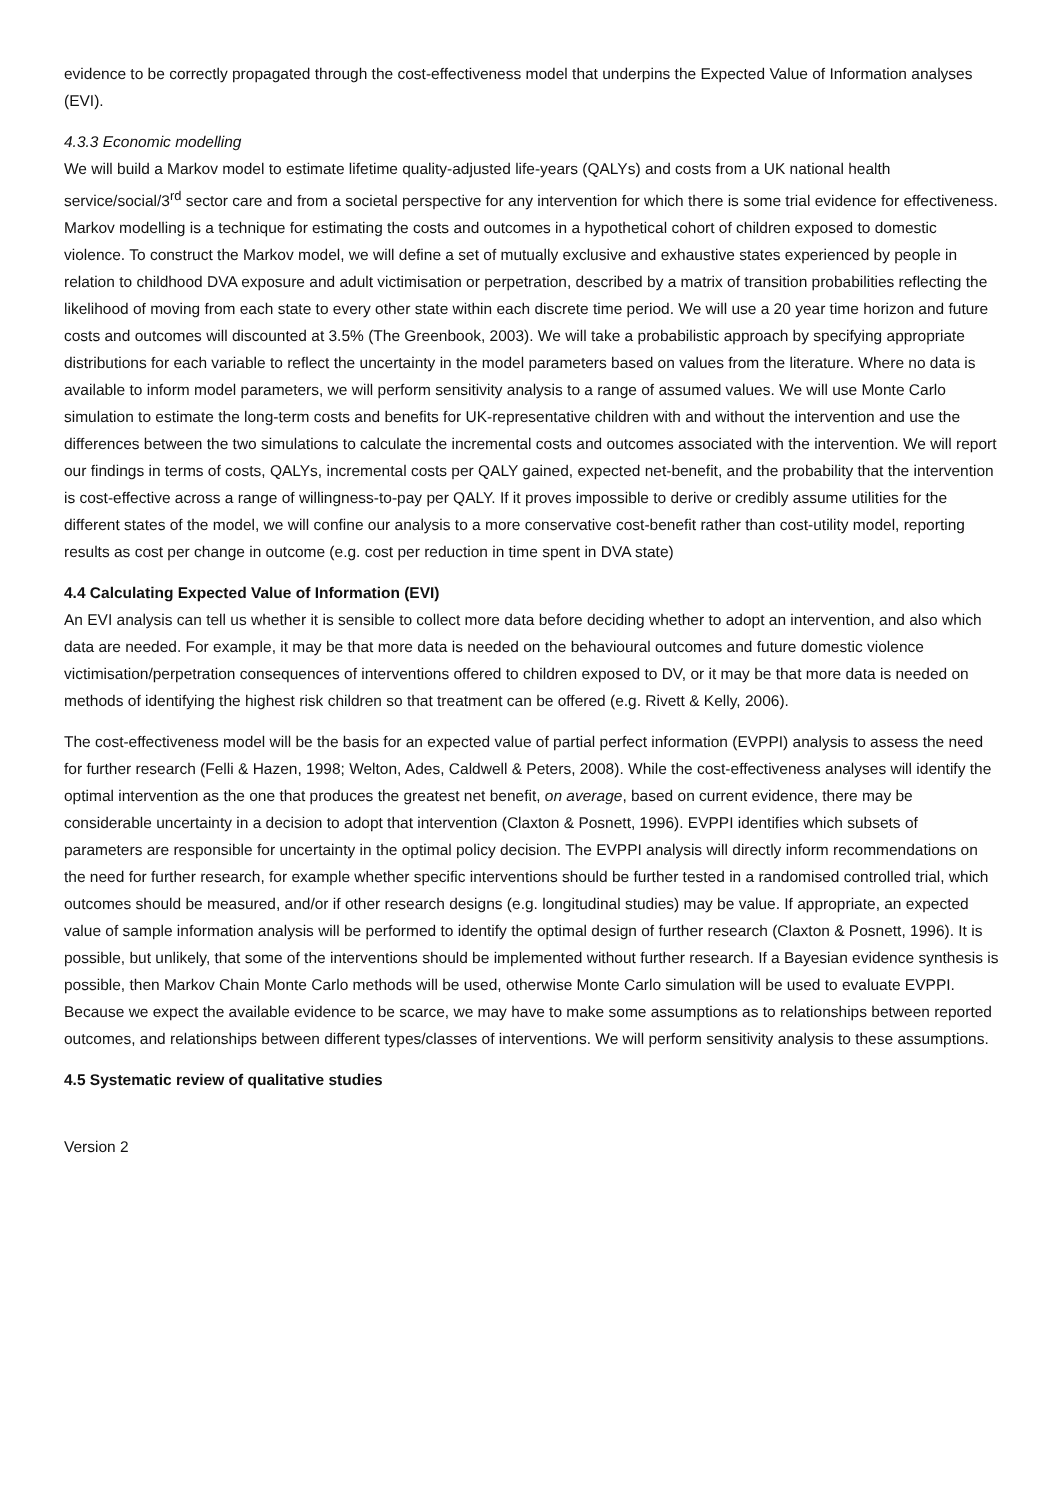evidence to be correctly propagated through the cost-effectiveness model that underpins the Expected Value of Information analyses (EVI).
4.3.3 Economic modelling
We will build a Markov model to estimate lifetime quality-adjusted life-years (QALYs) and costs from a UK national health service/social/3<sup>rd</sup> sector care and from a societal perspective for any intervention for which there is some trial evidence for effectiveness. Markov modelling is a technique for estimating the costs and outcomes in a hypothetical cohort of children exposed to domestic violence. To construct the Markov model, we will define a set of mutually exclusive and exhaustive states experienced by people in relation to childhood DVA exposure and adult victimisation or perpetration, described by a matrix of transition probabilities reflecting the likelihood of moving from each state to every other state within each discrete time period. We will use a 20 year time horizon and future costs and outcomes will discounted at 3.5% (The Greenbook, 2003). We will take a probabilistic approach by specifying appropriate distributions for each variable to reflect the uncertainty in the model parameters based on values from the literature. Where no data is available to inform model parameters, we will perform sensitivity analysis to a range of assumed values. We will use Monte Carlo simulation to estimate the long-term costs and benefits for UK-representative children with and without the intervention and use the differences between the two simulations to calculate the incremental costs and outcomes associated with the intervention. We will report our findings in terms of costs, QALYs, incremental costs per QALY gained, expected net-benefit, and the probability that the intervention is cost-effective across a range of willingness-to-pay per QALY. If it proves impossible to derive or credibly assume utilities for the different states of the model, we will confine our analysis to a more conservative cost-benefit rather than cost-utility model, reporting results as cost per change in outcome (e.g. cost per reduction in time spent in DVA state)
4.4 Calculating Expected Value of Information (EVI)
An EVI analysis can tell us whether it is sensible to collect more data before deciding whether to adopt an intervention, and also which data are needed. For example, it may be that more data is needed on the behavioural outcomes and future domestic violence victimisation/perpetration consequences of interventions offered to children exposed to DV, or it may be that more data is needed on methods of identifying the highest risk children so that treatment can be offered (e.g. Rivett & Kelly, 2006).
The cost-effectiveness model will be the basis for an expected value of partial perfect information (EVPPI) analysis to assess the need for further research (Felli & Hazen, 1998; Welton, Ades, Caldwell & Peters, 2008). While the cost-effectiveness analyses will identify the optimal intervention as the one that produces the greatest net benefit, on average, based on current evidence, there may be considerable uncertainty in a decision to adopt that intervention (Claxton & Posnett, 1996). EVPPI identifies which subsets of parameters are responsible for uncertainty in the optimal policy decision. The EVPPI analysis will directly inform recommendations on the need for further research, for example whether specific interventions should be further tested in a randomised controlled trial, which outcomes should be measured, and/or if other research designs (e.g. longitudinal studies) may be value. If appropriate, an expected value of sample information analysis will be performed to identify the optimal design of further research (Claxton & Posnett, 1996). It is possible, but unlikely, that some of the interventions should be implemented without further research. If a Bayesian evidence synthesis is possible, then Markov Chain Monte Carlo methods will be used, otherwise Monte Carlo simulation will be used to evaluate EVPPI. Because we expect the available evidence to be scarce, we may have to make some assumptions as to relationships between reported outcomes, and relationships between different types/classes of interventions. We will perform sensitivity analysis to these assumptions.
4.5 Systematic review of qualitative studies
Version 2